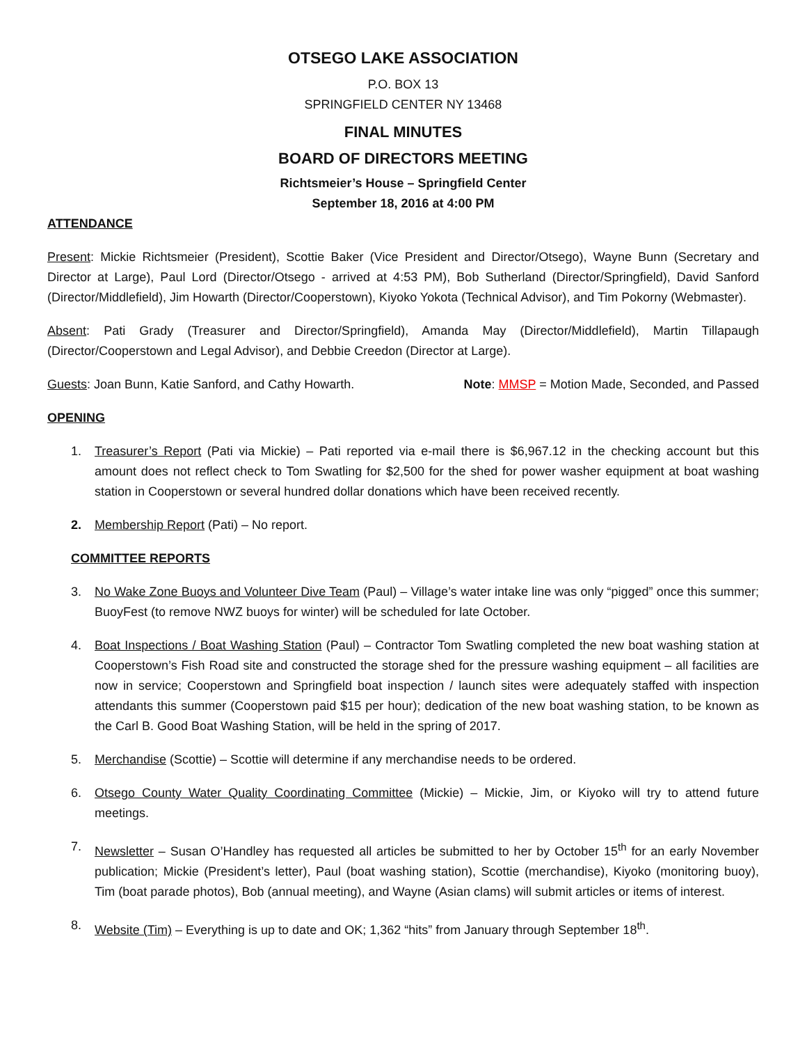OTSEGO LAKE ASSOCIATION
P.O. BOX 13
SPRINGFIELD CENTER NY 13468
FINAL MINUTES
BOARD OF DIRECTORS MEETING
Richtsmeier’s House – Springfield Center
September 18, 2016 at 4:00 PM
ATTENDANCE
Present: Mickie Richtsmeier (President), Scottie Baker (Vice President and Director/Otsego), Wayne Bunn (Secretary and Director at Large), Paul Lord (Director/Otsego - arrived at 4:53 PM), Bob Sutherland (Director/Springfield), David Sanford (Director/Middlefield), Jim Howarth (Director/Cooperstown), Kiyoko Yokota (Technical Advisor), and Tim Pokorny (Webmaster).
Absent: Pati Grady (Treasurer and Director/Springfield), Amanda May (Director/Middlefield), Martin Tillapaugh (Director/Cooperstown and Legal Advisor), and Debbie Creedon (Director at Large).
Guests: Joan Bunn, Katie Sanford, and Cathy Howarth. Note: MMSP = Motion Made, Seconded, and Passed
OPENING
1. Treasurer’s Report (Pati via Mickie) – Pati reported via e-mail there is $6,967.12 in the checking account but this amount does not reflect check to Tom Swatling for $2,500 for the shed for power washer equipment at boat washing station in Cooperstown or several hundred dollar donations which have been received recently.
2. Membership Report (Pati) – No report.
COMMITTEE REPORTS
3. No Wake Zone Buoys and Volunteer Dive Team (Paul) – Village’s water intake line was only “pigged” once this summer; BuoyFest (to remove NWZ buoys for winter) will be scheduled for late October.
4. Boat Inspections / Boat Washing Station (Paul) – Contractor Tom Swatling completed the new boat washing station at Cooperstown’s Fish Road site and constructed the storage shed for the pressure washing equipment – all facilities are now in service; Cooperstown and Springfield boat inspection / launch sites were adequately staffed with inspection attendants this summer (Cooperstown paid $15 per hour); dedication of the new boat washing station, to be known as the Carl B. Good Boat Washing Station, will be held in the spring of 2017.
5. Merchandise (Scottie) – Scottie will determine if any merchandise needs to be ordered.
6. Otsego County Water Quality Coordinating Committee (Mickie) – Mickie, Jim, or Kiyoko will try to attend future meetings.
7. Newsletter – Susan O’Handley has requested all articles be submitted to her by October 15<sup>th</sup> for an early November publication; Mickie (President’s letter), Paul (boat washing station), Scottie (merchandise), Kiyoko (monitoring buoy), Tim (boat parade photos), Bob (annual meeting), and Wayne (Asian clams) will submit articles or items of interest.
8. Website (Tim) – Everything is up to date and OK; 1,362 “hits” from January through September 18<sup>th</sup>.